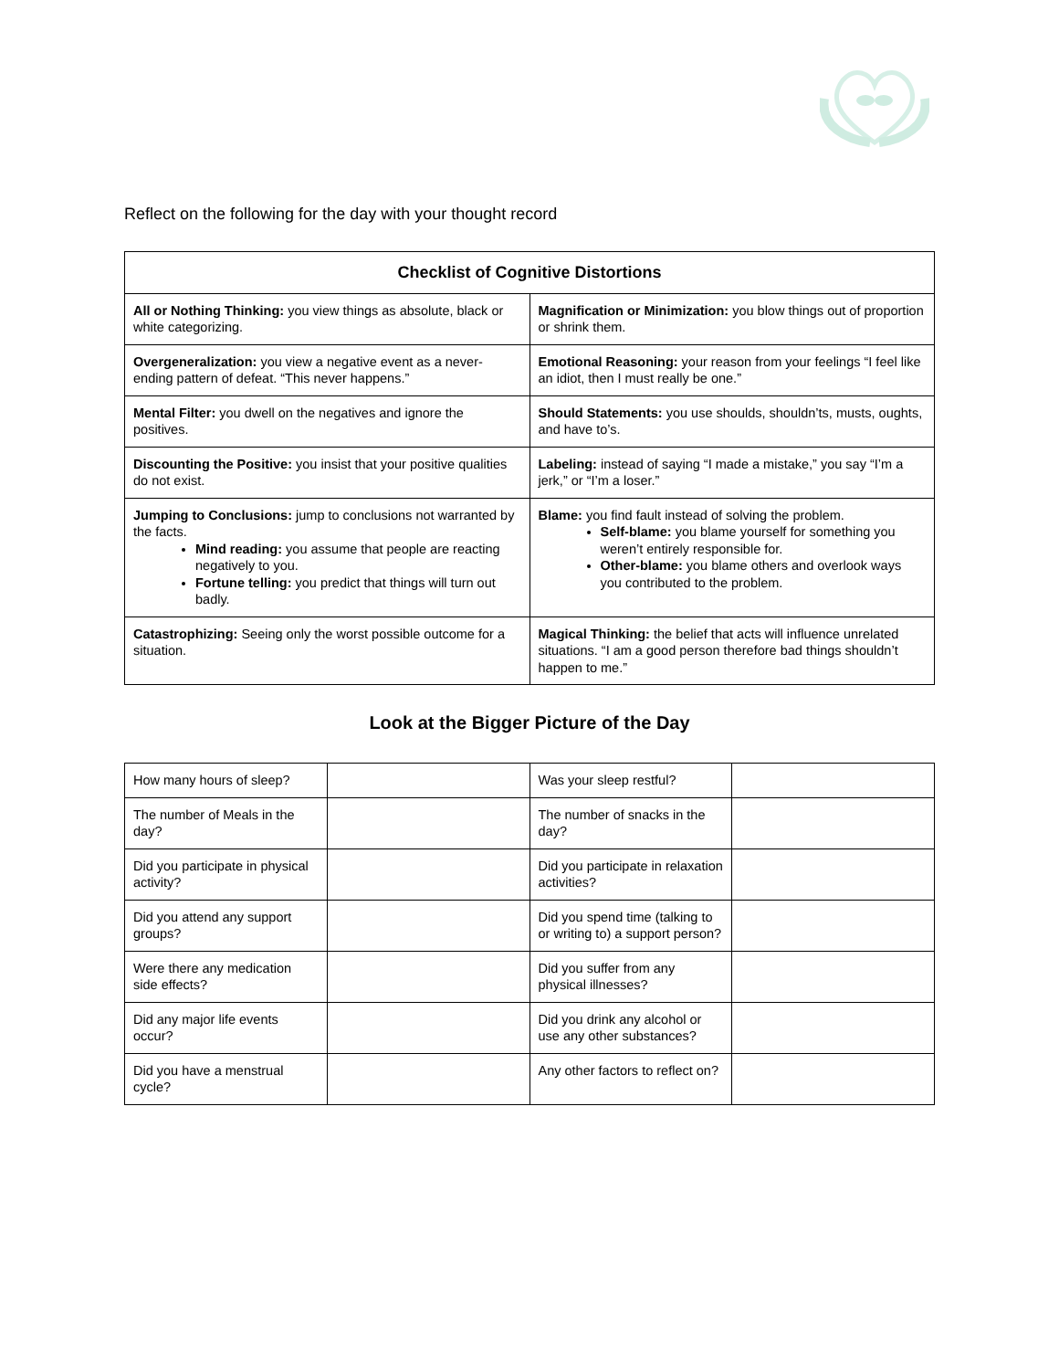Reflect on the following for the day with your thought record
| Checklist of Cognitive Distortions | |
| --- | --- |
| All or Nothing Thinking: you view things as absolute, black or white categorizing. | Magnification or Minimization: you blow things out of proportion or shrink them. |
| Overgeneralization: you view a negative event as a never-ending pattern of defeat. “This never happens.” | Emotional Reasoning: your reason from your feelings “I feel like an idiot, then I must really be one.” |
| Mental Filter: you dwell on the negatives and ignore the positives. | Should Statements: you use shoulds, shouldn’ts, musts, oughts, and have to’s. |
| Discounting the Positive: you insist that your positive qualities do not exist. | Labeling: instead of saying “I made a mistake,” you say “I’m a jerk,” or “I’m a loser.” |
| Jumping to Conclusions: jump to conclusions not warranted by the facts. Mind reading: you assume that people are reacting negatively to you. Fortune telling: you predict that things will turn out badly. | Blame: you find fault instead of solving the problem. Self-blame: you blame yourself for something you weren’t entirely responsible for. Other-blame: you blame others and overlook ways you contributed to the problem. |
| Catastrophizing: Seeing only the worst possible outcome for a situation. | Magical Thinking: the belief that acts will influence unrelated situations. “I am a good person therefore bad things shouldn’t happen to me.” |
Look at the Bigger Picture of the Day
| How many hours of sleep? | | Was your sleep restful? | |
| The number of Meals in the day? | | The number of snacks in the day? | |
| Did you participate in physical activity? | | Did you participate in relaxation activities? | |
| Did you attend any support groups? | | Did you spend time (talking to or writing to) a support person? | |
| Were there any medication side effects? | | Did you suffer from any physical illnesses? | |
| Did any major life events occur? | | Did you drink any alcohol or use any other substances? | |
| Did you have a menstrual cycle? | | Any other factors to reflect on? | |